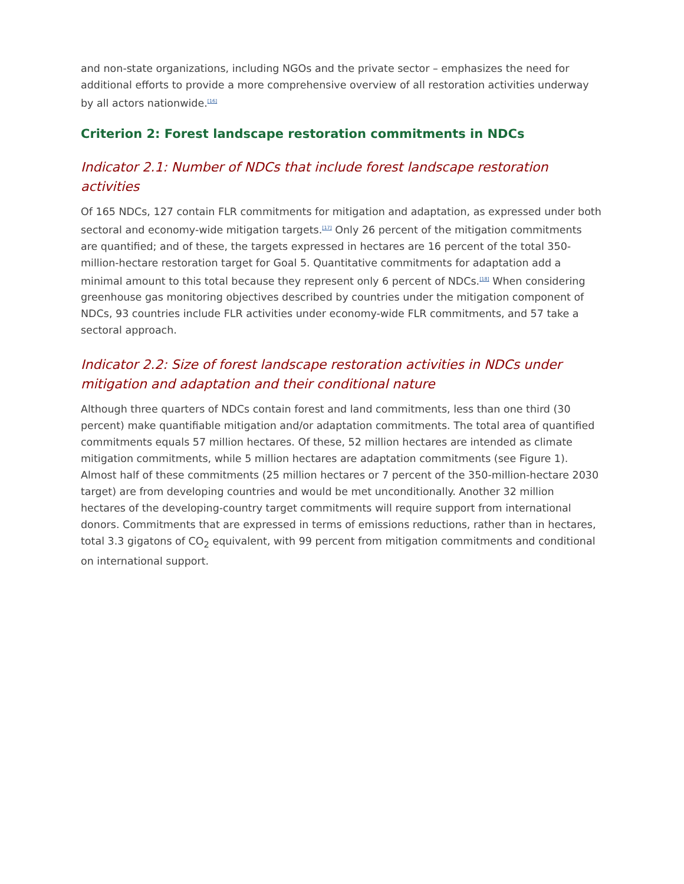and non-state organizations, including NGOs and the private sector – emphasizes the need for additional efforts to provide a more comprehensive overview of all restoration activities underway by all actors nationwide.<sup>[16]</sup>
Criterion 2: Forest landscape restoration commitments in NDCs
Indicator 2.1: Number of NDCs that include forest landscape restoration activities
Of 165 NDCs, 127 contain FLR commitments for mitigation and adaptation, as expressed under both sectoral and economy-wide mitigation targets.<sup>[17]</sup> Only 26 percent of the mitigation commitments are quantified; and of these, the targets expressed in hectares are 16 percent of the total 350-million-hectare restoration target for Goal 5. Quantitative commitments for adaptation add a minimal amount to this total because they represent only 6 percent of NDCs.<sup>[18]</sup> When considering greenhouse gas monitoring objectives described by countries under the mitigation component of NDCs, 93 countries include FLR activities under economy-wide FLR commitments, and 57 take a sectoral approach.
Indicator 2.2: Size of forest landscape restoration activities in NDCs under mitigation and adaptation and their conditional nature
Although three quarters of NDCs contain forest and land commitments, less than one third (30 percent) make quantifiable mitigation and/or adaptation commitments. The total area of quantified commitments equals 57 million hectares. Of these, 52 million hectares are intended as climate mitigation commitments, while 5 million hectares are adaptation commitments (see Figure 1). Almost half of these commitments (25 million hectares or 7 percent of the 350-million-hectare 2030 target) are from developing countries and would be met unconditionally. Another 32 million hectares of the developing-country target commitments will require support from international donors. Commitments that are expressed in terms of emissions reductions, rather than in hectares, total 3.3 gigatons of CO<sub>2</sub> equivalent, with 99 percent from mitigation commitments and conditional on international support.